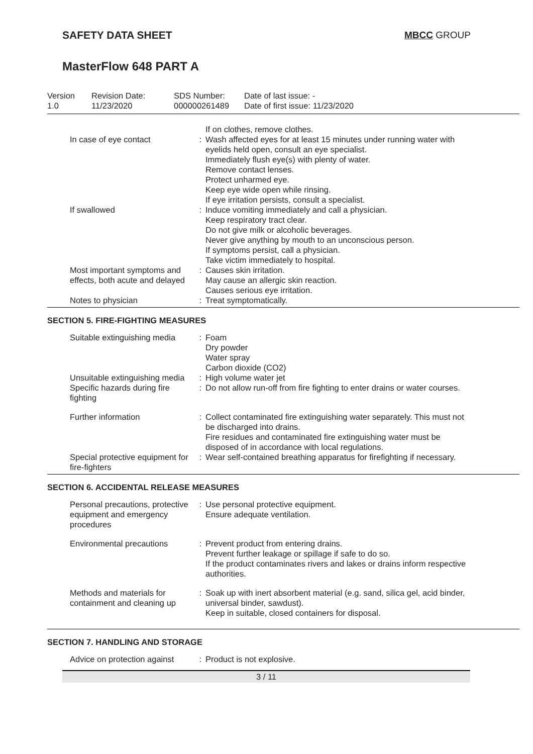SAFETY DATA SHEET MBCC GROUP
MasterFlow 648 PART A
| Version 1.0 | Revision Date: 11/23/2020 | SDS Number: 000000261489 | Date of last issue: - Date of first issue: 11/23/2020 |
| | | If on clothes, remove clothes. |
| In case of eye contact | : | Wash affected eyes for at least 15 minutes under running water with eyelids held open, consult an eye specialist. Immediately flush eye(s) with plenty of water. Remove contact lenses. Protect unharmed eye. Keep eye wide open while rinsing. If eye irritation persists, consult a specialist. |
| If swallowed | : | Induce vomiting immediately and call a physician. Keep respiratory tract clear. Do not give milk or alcoholic beverages. Never give anything by mouth to an unconscious person. If symptoms persist, call a physician. Take victim immediately to hospital. |
| Most important symptoms and effects, both acute and delayed | : | Causes skin irritation. May cause an allergic skin reaction. Causes serious eye irritation. |
| Notes to physician | : | Treat symptomatically. |
SECTION 5. FIRE-FIGHTING MEASURES
| Suitable extinguishing media | : | Foam Dry powder Water spray Carbon dioxide (CO2) |
| Unsuitable extinguishing media | : | High volume water jet |
| Specific hazards during fire fighting | : | Do not allow run-off from fire fighting to enter drains or water courses. |
| Further information | : | Collect contaminated fire extinguishing water separately. This must not be discharged into drains. Fire residues and contaminated fire extinguishing water must be disposed of in accordance with local regulations. |
| Special protective equipment for fire-fighters | : | Wear self-contained breathing apparatus for firefighting if necessary. |
SECTION 6. ACCIDENTAL RELEASE MEASURES
| Personal precautions, protective equipment and emergency procedures | : | Use personal protective equipment. Ensure adequate ventilation. |
| Environmental precautions | : | Prevent product from entering drains. Prevent further leakage or spillage if safe to do so. If the product contaminates rivers and lakes or drains inform respective authorities. |
| Methods and materials for containment and cleaning up | : | Soak up with inert absorbent material (e.g. sand, silica gel, acid binder, universal binder, sawdust). Keep in suitable, closed containers for disposal. |
SECTION 7. HANDLING AND STORAGE
| Advice on protection against | : | Product is not explosive. |
3 / 11